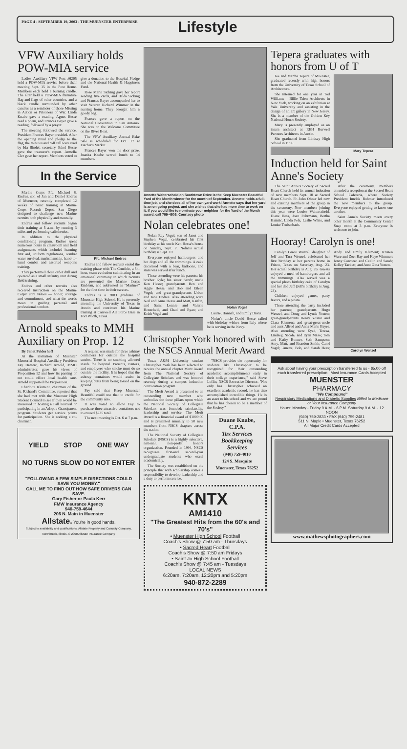PAGE 4 - SEPTEMBER 19, 2003 - THE MUENSTER ENTERPRISE
Lifestyle
VFW Auxiliary holds POW-MIA service
Ladies Auxiliary VFW Post #6205 held a POW-MIA service before their meeting Sept. 15 in the Post Home. Members each held a burning candle. The altar held a POW-MIA miniature flag and flags of other countries, and a black candle surrounded by other candles as a reminder of those Missing in Action or Prisoners of War. Linda Knabe gave a reading, Agnes Hesse read a poem, and Frances Bayer gave a reading, followed by a prayer.
The meeting followed the service. President Frances Bayer presided. After the opening ritual and pledge to the flag, the minutes and roll call were read by Ida Bindel, secretary. Ethel Hesse gave the treasurer's report. Armella Cler gave her report. Members voted to give a donation to the Hospital Pledge and the National Health & Happiness Fund.
Rose Marie Sicking gave her report sending five cards, and Hilda Sicking and Frances Bayer accompanied her to visit Veteran Richard Wimmer in the nursing home. They brought him a goody bag.
Frances gave a report on the National Convention in San Antonio. She was on the Welcome Committee on the River Boat.
The VFW Auxiliary Annual Bake Sale is scheduled for Oct. 17 at Fischer's Market.
Frances Bayer won the door prize. Juanita Knabe served lunch to 14 members.
In the Service
Marine Corps Pfc. Michael S. Endres, son of Jan and Daniel Endres of Muenster, recently completed 12 weeks of basic training at Marine Corps Recruit Depot, San Diego designed to challenge new Marine recruits both physically and mentally.
Endres and fellow recruits began their training at 5 a.m., by running 3 miles and performing calisthenics.
In addition to the physical conditioning program, Endres spent numerous hours in classroom and field assignments which included learning first aid, uniform regulations, combat water survival, marksmanship, hand-to-hand combat and assorted weapons training.
They performed close order drill and operated as a small infantry unit during field training.
Endres and other recruits also received instruction on the Marine Corps' core values — honor, courage and commitment, and what the words mean in guiding personal and professional conduct.
Pfc. Michael Endres
Endres and fellow recruits ended the training phase with The Crucible, a 54-hour, team evolution culminating in an emotional ceremony in which recruits are presented the Marine Corps Emblem, and addressed as "Marines" for the first time in their careers.
Endres is a 2003 graduate of Muenster High School. He is presently attending the University of Texas in Austin and continues his Marine training at Carswell Air Force Base in Fort Worth, Texas.
Arnold speaks to MMH Auxiliary on Prop. 12
By Janet Felderhoff
At the invitation of Muenster Memorial Hospital Auxiliary President Fay Hamric, Richard Arnold, MMH administrator, gave his views of Proposition 12 and how its passing or not could effect local health care. Arnold supported the Proposition.
Charlotte Klement, chairman of the St. Richard's Committee, reported that she had met with the Muenster High Student Council to see if they would be interested in hosting a Fall Festival or participating in an Adopt a Grandparent program. Students get service points for participation. She is seeking a co-chairman.
A request was made for three ashtray containers for outside the hospital entries. There is no smoking allowed inside the hospital. Patients, visitors, and employees who smoke must do so outside the facility. It is hoped that the ashtray containers would assist in keeping butts from being tossed on the ground.
Fay said that Keep Muenster Beautiful could use that to credit for the community also.
It was voted to allow Fay to purchase three attractive containers not to exceed $225 total.
The next meeting is Oct. 6 at 7 p.m.
YIELD STOP ONE WAY
NO TURNS SLOW DO NOT ENTER
"FOLLOWING A FEW SIMPLE DIRECTIONS COULD SAVE YOU MONEY."
CALL ME TO FIND OUT HOW SAFE DRIVERS CAN SAVE.
Gary Fisher or Paula Kerr
FMW Insurance Agency
940-759-4644
206 N. Main in Muenster
Allstate. You're in good hands.
Subject to availability and qualifications. Allstate Property and Casualty Company, Northbrook, Illinois. © 2000 Allstate Insurance Company
Annette Walterscheid on Southtown Drive is the Keep Muenster Beautiful Yard of the Month winner for the month of September. Annette holds a full-time job, and she does all of her own yard work! Annette says that her yard is an on going project, and she wishes that she had more time to work on it. If you would like to nominate your neighbor for the Yard of the Month award, call 759-4505. Courtesy photo
Nolan celebrates one!
Nolan Ray Vogel, son of Janet and Stephen Vogel, celebrated his first birthday at his uncle Ken Hesse's house on Sunday, Sept. 7. Nolan's actual birthday is Sept. 10.
Everyone enjoyed hamburgers and hot dogs and all the trimmings. A cake decorated with a bear, balloons, and stars was served after lunch.
Those attending were his parents; his brother Kyle; his sister Sarah; uncle Ken Hesse; grandparents Ben and Aggie Hesse, and Bob and Eileen Vogel; and great-grandparents Urban and Jane Endres. Also attending were Neil and Anne Hesse and Matt, Kaitlin, and Sam; Lonnie and Valerie Henscheid, and Chad and Ryan; and Keith Vogel and
Nolan Vogel
Laurie, Hannah, and Emily Davis.
Nolan's uncle David Hesse called with birthday wishes from Italy where he is serving in the Navy.
Christopher York honored with the NSCS Annual Merit Award
Texas A&M University student Christopher York has been selected to receive the annual chapter Merit Award from The National Society of Collegiate Scholars and was honored recently during a campus induction convocation program.
The Merit Award is presented to an outstanding new member who embodies the three pillars upon which the National Society of Collegiate Scholars was founded: scholarship, leadership and service. The Merit Award is a financial award of $1000.00 and is presented annually to 50 new members from NSCS chapters across the nation.
The National Society of Collegiate Scholars (NSCS) is a highly selective, national, non-profit honors organization. Founded in 1994, NSCS recognizes first-and second-year undergraduate students who excel academically.
The Society was established on the principle that with scholarship comes a responsibility to develop leadership and a duty to perform service.
"NSCS provides the opportunity for students like Christopher to be recognized for their outstanding academic accomplishments early in their college experience," said Steve Loflin, NSCS Executive Director. "Not only has Christopher achieved an excellent academic record, he has also accomplished incredible things. He is an asset to his school and we are proud that he has chosen to be a member of the Society."
Duane Knabe, C.P.A.
Tax Services
Bookkeeping Services
(940) 759-4010
124 S. Mesquite
Muenster, Texas 76252
KNTX
AM1410
"The Greatest Hits from the 60's and 70's"
• Muenster High School Football
Coach's Show @ 7:50 am - Thursdays
• Sacred Heart Football
Coach's Show @ 7:50 am Fridays
• Saint Jo High School Football
Coach's Show @ 7:45 am - Tuesdays
LOCAL NEWS
6:20am, 7:20am, 12:20pm and 5:20pm
940-872-2289
Tepera graduates with honors from U of T
Joe and Martha Tepera of Muenster, graduated recently with high honors from the University of Texas School of Architecture.
She interned for one year at Tod Williams - Billie Tsien Architects in New York, working on an exhibition at Yale University and assisting in the design of an art gallery in New Jersey. She is a member of the Golden Key National Honor Society.
Mary is presently employed as an intern architect at REH Burwell Partners Architects in Austin.
She graduated from Lindsay High School in 1996.
Mary Tepera
Induction held for Saint Anne's Society
The Saint Anne's Society of Sacred Heart Church held its annual induction of new members Sept. 10 at Sacred Heart Church. Fr. John Ohner led new and existing members of the group in the ceremony. New members joining this year were Louise Walterscheid, Diane Hess, Joan Fuhrmann, Bertha Hamric, Linda Pels, Leslie White, and Louise Trubenbach.
After the ceremony, members attended a reception at the Sacred Heart School Cafeteria, where Society President Imelda Rohmer introduced the new members to the group. Everyone enjoyed getting to know one another.
Saint Anne's Society meets every other month at the Community Center Snap room at 3 p.m. Everyone is welcome to join.
Hooray! Carolyn is one!
Carolyn Grace Wenzel, daughter of Jeff and Tara Wenzel, celebrated her first birthday at her parents home in Frisco, Texas on Saturday, Aug. 23. Her actual birthday is Aug. 26. Guests enjoyed a meal of hamburgers and all the trimmings. Also served was a special photo birthday cake of Carolyn and her dad Jeff (Jeff's birthday is Aug. 23).
Children enjoyed games, party favors, and a piñata.
Those attending the party included her parents; grandparents Hugo Wenzel, and Doug and Lynda Yosten; great-grandparents Henry Yosten and Clara Klement; and great-great-uncle and aunt Alfred and Anna Marie Bayer. Also attending were Eyad, Teresa, Lindsey, Nicole, and Ryan Maso; Tom and Kathy Bonner, Seth Sampson; Amy, Matt, and Brandon Smith; Carol Vogel; Janette, Bob, and Sarah Hess; Andy and Emily Klement; Kristen Ware and Zoe; Ray and Kaye Wimmer; Jenny Corcoran and Caitlin and Sarah; Kelley Tackett; and Aunt Gina Yosten.
Carolyn Wenzel
Ask about having your prescription transferred to us - $5.00 off each transferred prescription Most Insurance Cards Accepted
MUENSTER
PHARMACY
"We Compound"
Respiratory Medications and Diabetic Supplies Billed to Medicare or Your Insurance Company
Hours: Monday - Friday 9 A.M. - 6 P.M. Saturday 9 A.M. - 12 NOON
(940) 759-2833 • FAX (940) 759-2481
511 N. Maple • Muenster, Texas 76252
All Major Credit Cards Accepted
www.mathewsphotographers.com